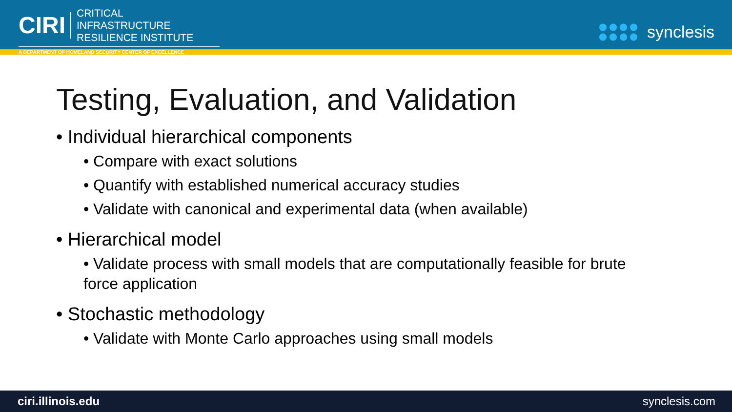CIRI CRITICAL INFRASTRUCTURE
RESILIENCE INSTITUTE
A DEPARTMENT OF HOMELAND SECURITY CENTER OF EXCELLENCE
synclesis
Testing, Evaluation, and Validation
• Individual hierarchical components
• Compare with exact solutions
• Quantify with established numerical accuracy studies
• Validate with canonical and experimental data (when available)
• Hierarchical model
• Validate process with small models that are computationally feasible for brute force application
• Stochastic methodology
• Validate with Monte Carlo approaches using small models
ciri.illinois.edu synclesis.com